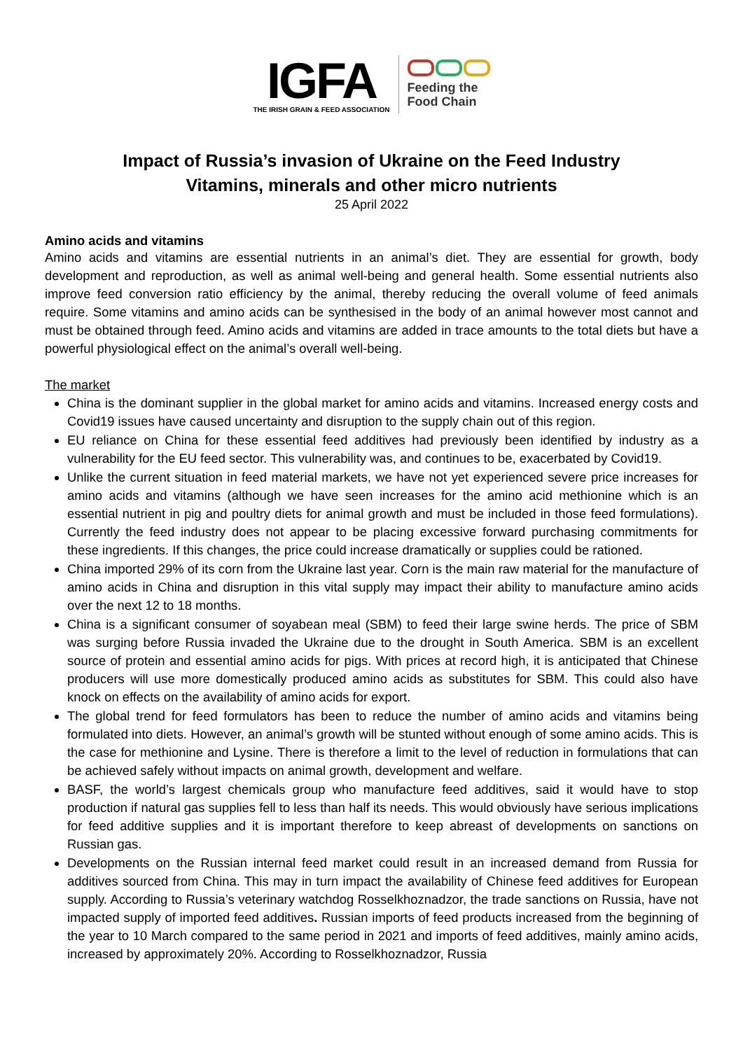IGFA
THE IRISH GRAIN & FEED ASSOCIATION
Feeding the
Food Chain
Impact of Russia’s invasion of Ukraine on the Feed Industry
Vitamins, minerals and other micro nutrients
25 April 2022
Amino acids and vitamins
Amino acids and vitamins are essential nutrients in an animal’s diet. They are essential for growth, body development and reproduction, as well as animal well-being and general health. Some essential nutrients also improve feed conversion ratio efficiency by the animal, thereby reducing the overall volume of feed animals require. Some vitamins and amino acids can be synthesised in the body of an animal however most cannot and must be obtained through feed. Amino acids and vitamins are added in trace amounts to the total diets but have a powerful physiological effect on the animal’s overall well-being.
The market
China is the dominant supplier in the global market for amino acids and vitamins. Increased energy costs and Covid19 issues have caused uncertainty and disruption to the supply chain out of this region.
EU reliance on China for these essential feed additives had previously been identified by industry as a vulnerability for the EU feed sector. This vulnerability was, and continues to be, exacerbated by Covid19.
Unlike the current situation in feed material markets, we have not yet experienced severe price increases for amino acids and vitamins (although we have seen increases for the amino acid methionine which is an essential nutrient in pig and poultry diets for animal growth and must be included in those feed formulations). Currently the feed industry does not appear to be placing excessive forward purchasing commitments for these ingredients. If this changes, the price could increase dramatically or supplies could be rationed.
China imported 29% of its corn from the Ukraine last year. Corn is the main raw material for the manufacture of amino acids in China and disruption in this vital supply may impact their ability to manufacture amino acids over the next 12 to 18 months.
China is a significant consumer of soyabean meal (SBM) to feed their large swine herds. The price of SBM was surging before Russia invaded the Ukraine due to the drought in South America. SBM is an excellent source of protein and essential amino acids for pigs. With prices at record high, it is anticipated that Chinese producers will use more domestically produced amino acids as substitutes for SBM. This could also have knock on effects on the availability of amino acids for export.
The global trend for feed formulators has been to reduce the number of amino acids and vitamins being formulated into diets. However, an animal’s growth will be stunted without enough of some amino acids. This is the case for methionine and Lysine. There is therefore a limit to the level of reduction in formulations that can be achieved safely without impacts on animal growth, development and welfare.
BASF, the world’s largest chemicals group who manufacture feed additives, said it would have to stop production if natural gas supplies fell to less than half its needs. This would obviously have serious implications for feed additive supplies and it is important therefore to keep abreast of developments on sanctions on Russian gas.
Developments on the Russian internal feed market could result in an increased demand from Russia for additives sourced from China. This may in turn impact the availability of Chinese feed additives for European supply. According to Russia’s veterinary watchdog Rosselkhoznadzor, the trade sanctions on Russia, have not impacted supply of imported feed additives. Russian imports of feed products increased from the beginning of the year to 10 March compared to the same period in 2021 and imports of feed additives, mainly amino acids, increased by approximately 20%. According to Rosselkhoznadzor, Russia